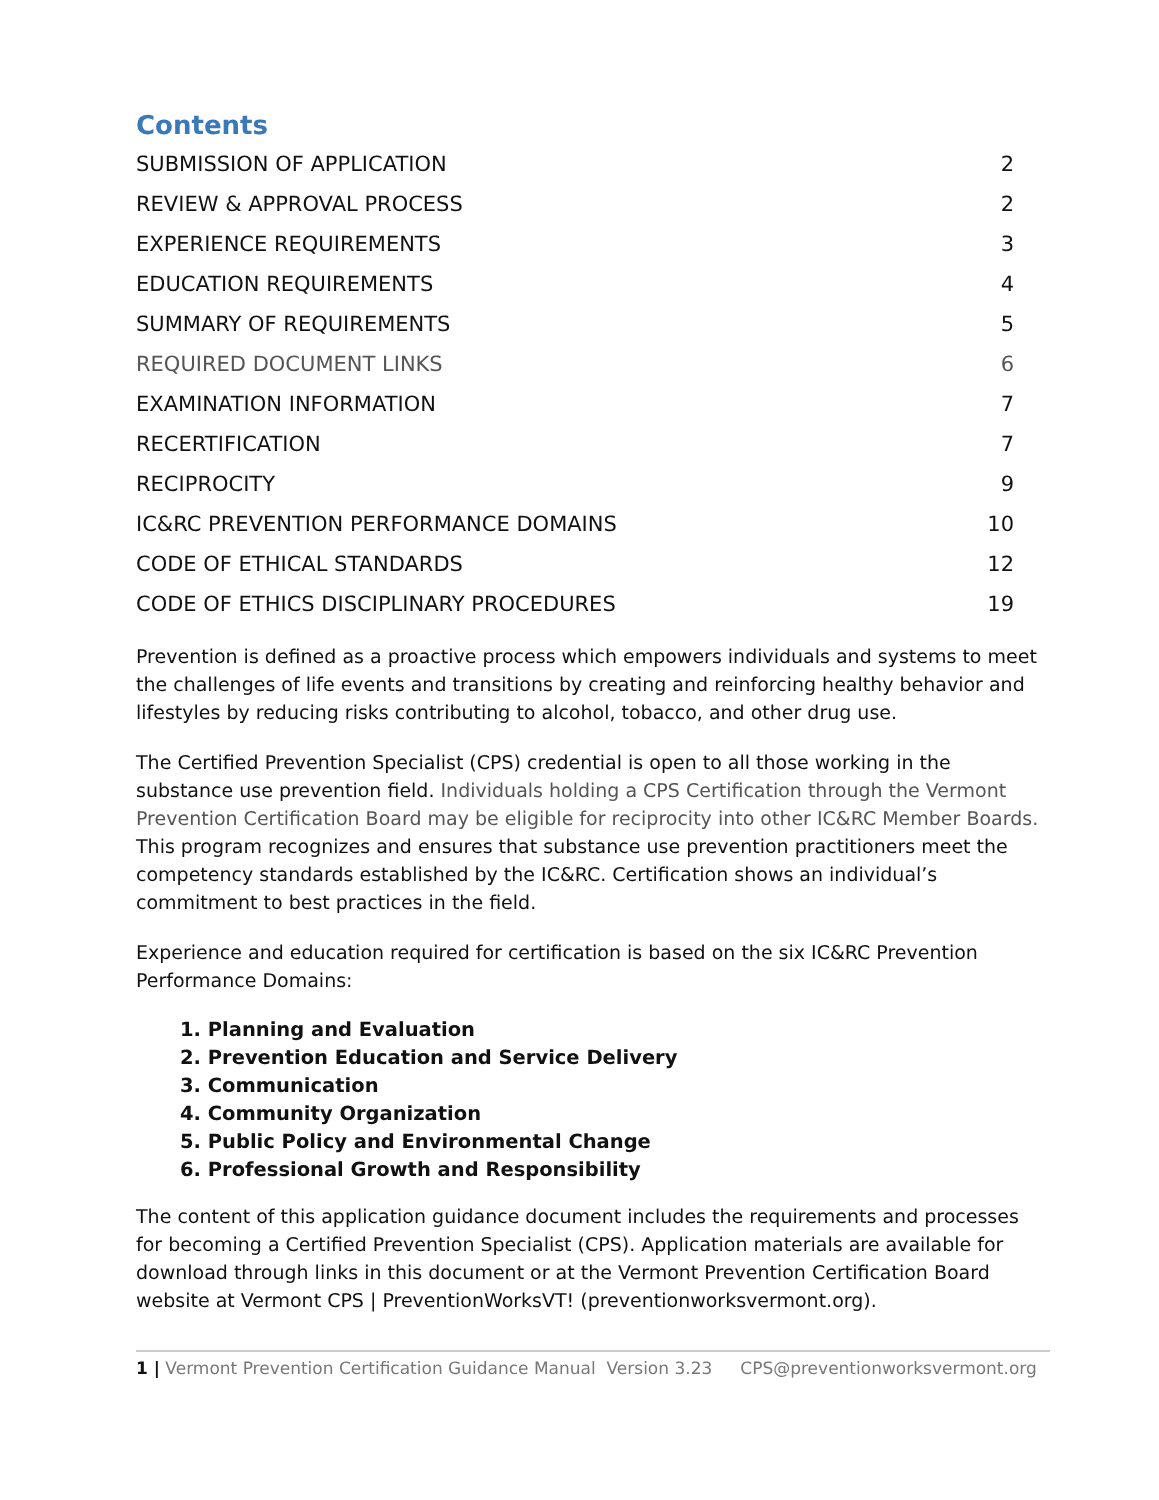Contents
SUBMISSION OF APPLICATION 2
REVIEW & APPROVAL PROCESS 2
EXPERIENCE REQUIREMENTS 3
EDUCATION REQUIREMENTS 4
SUMMARY OF REQUIREMENTS 5
REQUIRED DOCUMENT LINKS 6
EXAMINATION INFORMATION 7
RECERTIFICATION 7
RECIPROCITY 9
IC&RC PREVENTION PERFORMANCE DOMAINS 10
CODE OF ETHICAL STANDARDS 12
CODE OF ETHICS DISCIPLINARY PROCEDURES 19
Prevention is defined as a proactive process which empowers individuals and systems to meet the challenges of life events and transitions by creating and reinforcing healthy behavior and lifestyles by reducing risks contributing to alcohol, tobacco, and other drug use.
The Certified Prevention Specialist (CPS) credential is open to all those working in the substance use prevention field. Individuals holding a CPS Certification through the Vermont Prevention Certification Board may be eligible for reciprocity into other IC&RC Member Boards. This program recognizes and ensures that substance use prevention practitioners meet the competency standards established by the IC&RC. Certification shows an individual’s commitment to best practices in the field.
Experience and education required for certification is based on the six IC&RC Prevention Performance Domains:
1. Planning and Evaluation
2. Prevention Education and Service Delivery
3. Communication
4. Community Organization
5. Public Policy and Environmental Change
6. Professional Growth and Responsibility
The content of this application guidance document includes the requirements and processes for becoming a Certified Prevention Specialist (CPS). Application materials are available for download through links in this document or at the Vermont Prevention Certification Board website at Vermont CPS | PreventionWorksVT! (preventionworksvermont.org).
1 | Vermont Prevention Certification Guidance Manual Version 3.23 CPS@preventionworksvermont.org